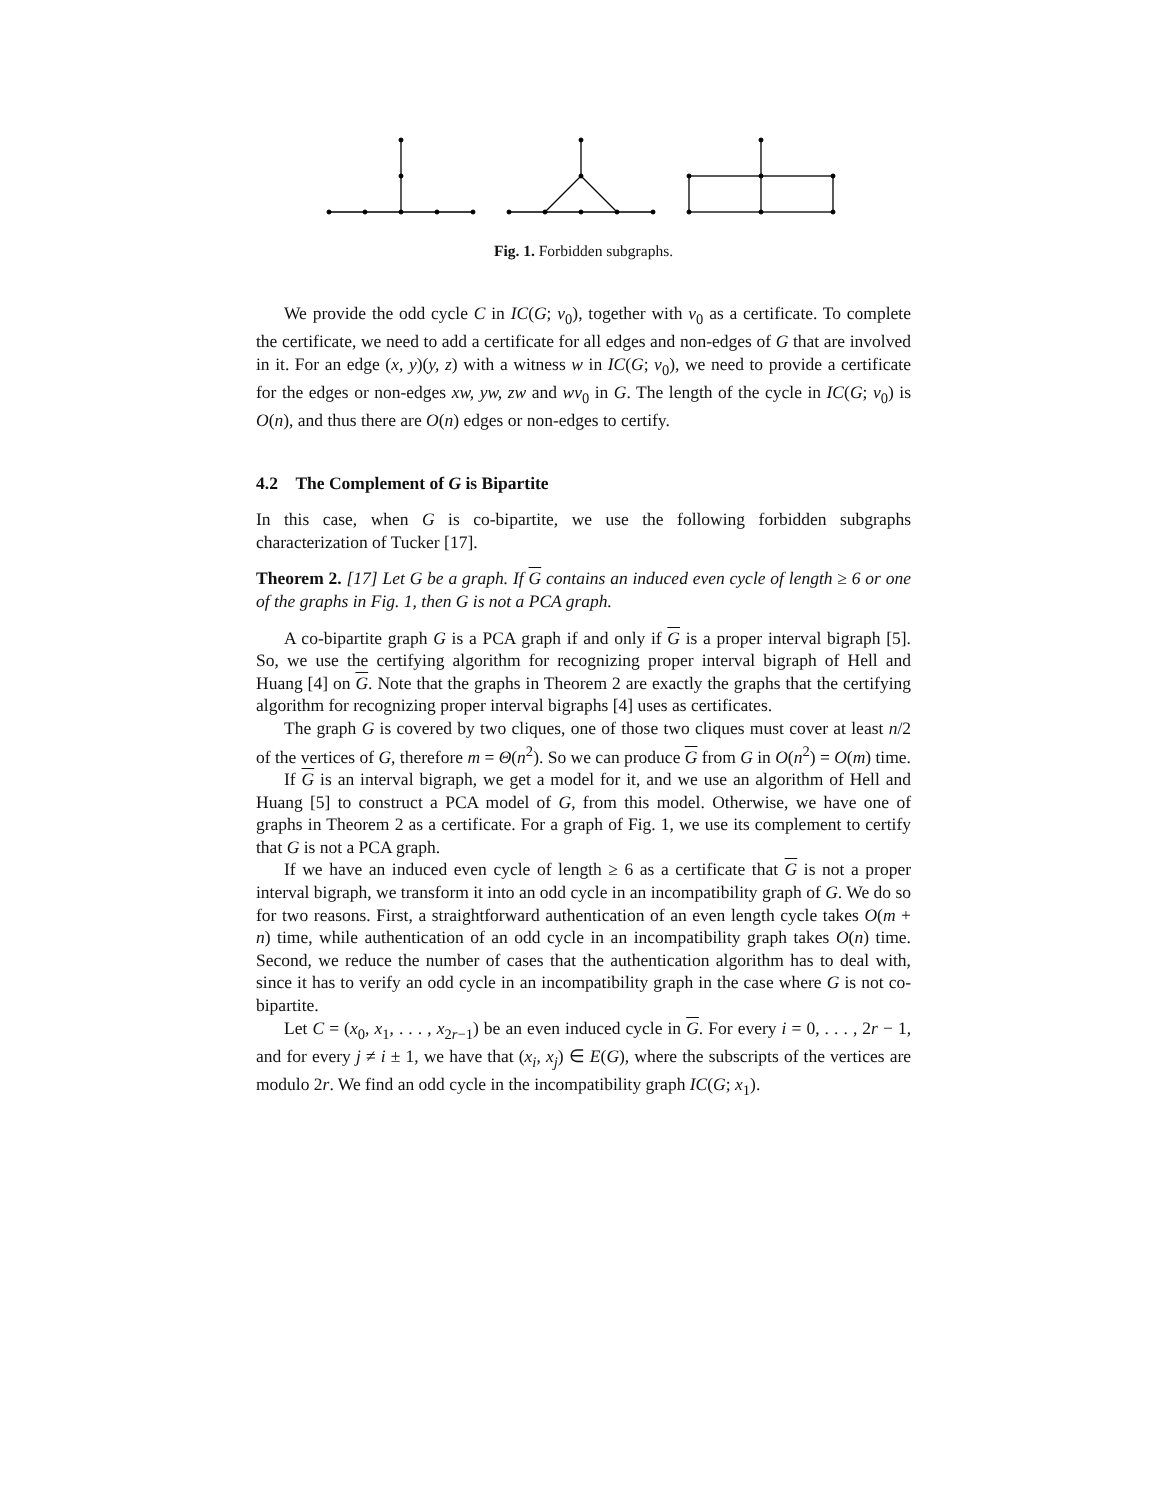Fig. 1. Forbidden subgraphs.
We provide the odd cycle C in IC(G; v<sub>0</sub>), together with v<sub>0</sub> as a certificate. To complete the certificate, we need to add a certificate for all edges and non-edges of G that are involved in it. For an edge (x, y)(y, z) with a witness w in IC(G; v<sub>0</sub>), we need to provide a certificate for the edges or non-edges xw, yw, zw and wv<sub>0</sub> in G. The length of the cycle in IC(G; v<sub>0</sub>) is O(n), and thus there are O(n) edges or non-edges to certify.
4.2 The Complement of G is Bipartite
In this case, when G is co-bipartite, we use the following forbidden subgraphs characterization of Tucker [17].
Theorem 2. [17] Let G be a graph. If G contains an induced even cycle of length ≥ 6 or one of the graphs in Fig. 1, then G is not a PCA graph.
A co-bipartite graph G is a PCA graph if and only if G is a proper interval bigraph [5]. So, we use the certifying algorithm for recognizing proper interval bigraph of Hell and Huang [4] on G. Note that the graphs in Theorem 2 are exactly the graphs that the certifying algorithm for recognizing proper interval bigraphs [4] uses as certificates.
The graph G is covered by two cliques, one of those two cliques must cover at least n/2 of the vertices of G, therefore m = Θ(n<sup>2</sup>). So we can produce G from G in O(n<sup>2</sup>) = O(m) time.
If G is an interval bigraph, we get a model for it, and we use an algorithm of Hell and Huang [5] to construct a PCA model of G, from this model. Otherwise, we have one of graphs in Theorem 2 as a certificate. For a graph of Fig. 1, we use its complement to certify that G is not a PCA graph.
If we have an induced even cycle of length ≥ 6 as a certificate that G is not a proper interval bigraph, we transform it into an odd cycle in an incompatibility graph of G. We do so for two reasons. First, a straightforward authentication of an even length cycle takes O(m + n) time, while authentication of an odd cycle in an incompatibility graph takes O(n) time. Second, we reduce the number of cases that the authentication algorithm has to deal with, since it has to verify an odd cycle in an incompatibility graph in the case where G is not co-bipartite.
Let C = (x<sub>0</sub>, x<sub>1</sub>, . . . , x<sub>2r−1</sub>) be an even induced cycle in G. For every i = 0, . . . , 2r − 1, and for every j ≠ i ± 1, we have that (x<sub>i</sub>, x<sub>j</sub>) ∈ E(G), where the subscripts of the vertices are modulo 2r. We find an odd cycle in the incompatibility graph IC(G; x<sub>1</sub>).